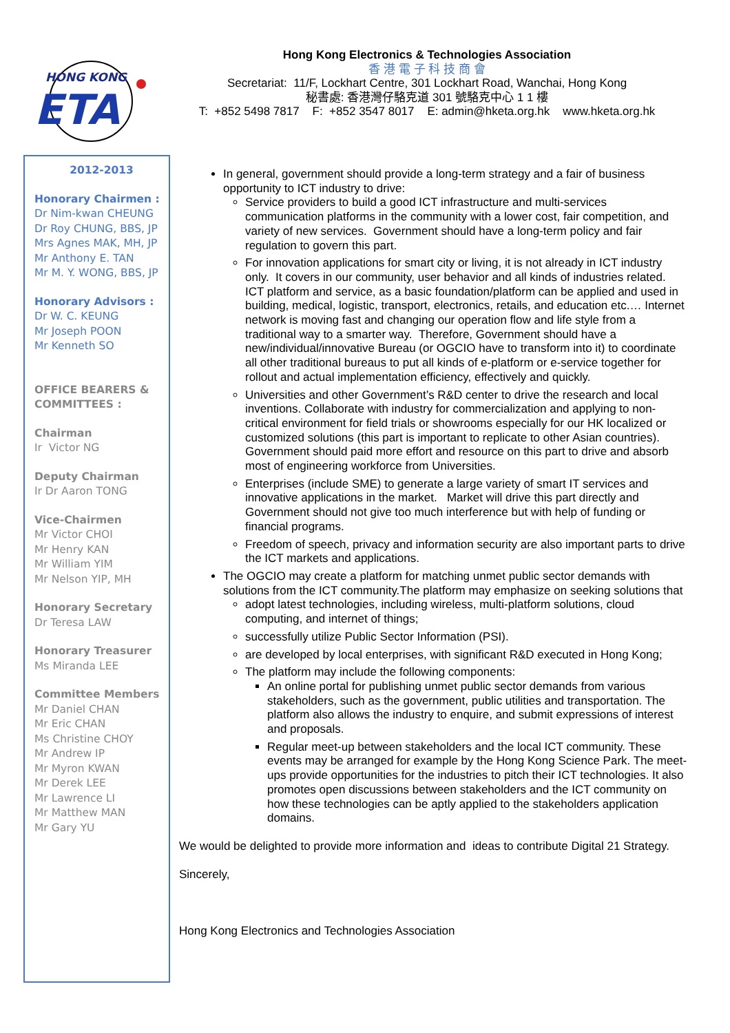HONG KONG
ETA
Hong Kong Electronics & Technologies Association
香 港 電 子 科 技 商 會
Secretariat: 11/F, Lockhart Centre, 301 Lockhart Road, Wanchai, Hong Kong
秘書處: 香港灣仔駱克道 301 號駱克中心 1 1 樓
T: +852 5498 7817 F: +852 3547 8017 E: admin@hketa.org.hk www.hketa.org.hk
2012-2013
Honorary Chairmen :
Dr Nim-kwan CHEUNG
Dr Roy CHUNG, BBS, JP
Mrs Agnes MAK, MH, JP
Mr Anthony E. TAN
Mr M. Y. WONG, BBS, JP
Honorary Advisors :
Dr W. C. KEUNG
Mr Joseph POON
Mr Kenneth SO
OFFICE BEARERS & COMMITTEES :
Chairman
Ir Victor NG
Deputy Chairman
Ir Dr Aaron TONG
Vice-Chairmen
Mr Victor CHOI
Mr Henry KAN
Mr William YIM
Mr Nelson YIP, MH
Honorary Secretary
Dr Teresa LAW
Honorary Treasurer
Ms Miranda LEE
Committee Members
Mr Daniel CHAN
Mr Eric CHAN
Ms Christine CHOY
Mr Andrew IP
Mr Myron KWAN
Mr Derek LEE
Mr Lawrence LI
Mr Matthew MAN
Mr Gary YU
In general, government should provide a long-term strategy and a fair of business opportunity to ICT industry to drive:
Service providers to build a good ICT infrastructure and multi-services communication platforms in the community with a lower cost, fair competition, and variety of new services. Government should have a long-term policy and fair regulation to govern this part.
For innovation applications for smart city or living, it is not already in ICT industry only. It covers in our community, user behavior and all kinds of industries related. ICT platform and service, as a basic foundation/platform can be applied and used in building, medical, logistic, transport, electronics, retails, and education etc.… Internet network is moving fast and changing our operation flow and life style from a traditional way to a smarter way. Therefore, Government should have a new/individual/innovative Bureau (or OGCIO have to transform into it) to coordinate all other traditional bureaus to put all kinds of e-platform or e-service together for rollout and actual implementation efficiency, effectively and quickly.
Universities and other Government’s R&D center to drive the research and local inventions. Collaborate with industry for commercialization and applying to non-critical environment for field trials or showrooms especially for our HK localized or customized solutions (this part is important to replicate to other Asian countries). Government should paid more effort and resource on this part to drive and absorb most of engineering workforce from Universities.
Enterprises (include SME) to generate a large variety of smart IT services and innovative applications in the market. Market will drive this part directly and Government should not give too much interference but with help of funding or financial programs.
Freedom of speech, privacy and information security are also important parts to drive the ICT markets and applications.
The OGCIO may create a platform for matching unmet public sector demands with solutions from the ICT community.The platform may emphasize on seeking solutions that
adopt latest technologies, including wireless, multi-platform solutions, cloud computing, and internet of things;
successfully utilize Public Sector Information (PSI).
are developed by local enterprises, with significant R&D executed in Hong Kong;
The platform may include the following components:
An online portal for publishing unmet public sector demands from various stakeholders, such as the government, public utilities and transportation. The platform also allows the industry to enquire, and submit expressions of interest and proposals.
Regular meet-up between stakeholders and the local ICT community. These events may be arranged for example by the Hong Kong Science Park. The meet-ups provide opportunities for the industries to pitch their ICT technologies. It also promotes open discussions between stakeholders and the ICT community on how these technologies can be aptly applied to the stakeholders application domains.
We would be delighted to provide more information and ideas to contribute Digital 21 Strategy.
Sincerely,
Hong Kong Electronics and Technologies Association